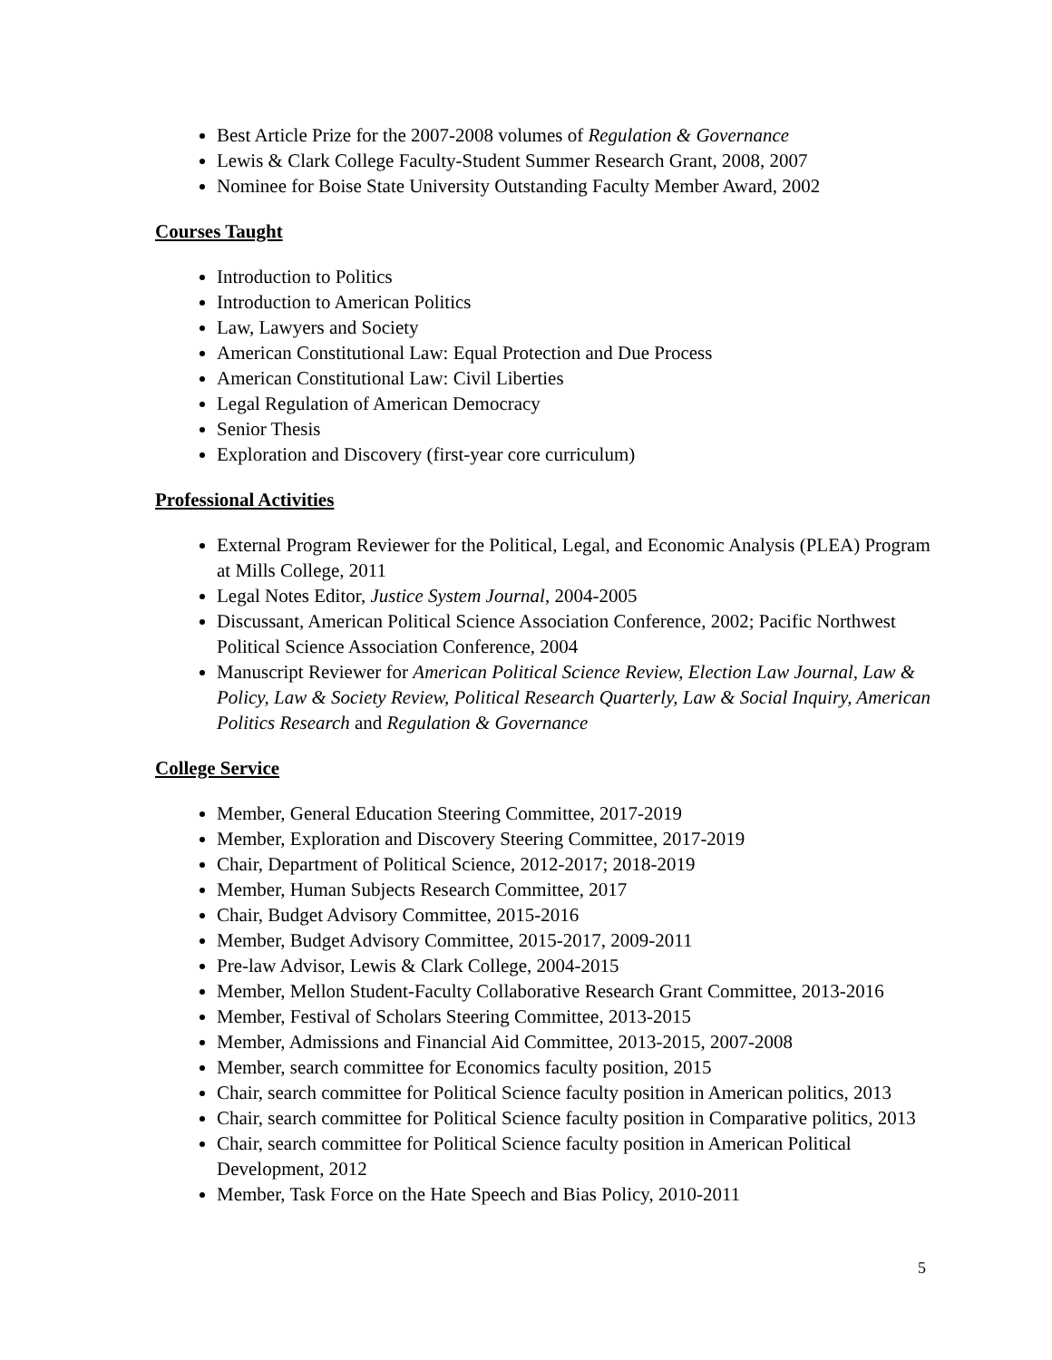Best Article Prize for the 2007-2008 volumes of Regulation & Governance
Lewis & Clark College Faculty-Student Summer Research Grant, 2008, 2007
Nominee for Boise State University Outstanding Faculty Member Award, 2002
Courses Taught
Introduction to Politics
Introduction to American Politics
Law, Lawyers and Society
American Constitutional Law: Equal Protection and Due Process
American Constitutional Law: Civil Liberties
Legal Regulation of American Democracy
Senior Thesis
Exploration and Discovery (first-year core curriculum)
Professional Activities
External Program Reviewer for the Political, Legal, and Economic Analysis (PLEA) Program at Mills College, 2011
Legal Notes Editor, Justice System Journal, 2004-2005
Discussant, American Political Science Association Conference, 2002; Pacific Northwest Political Science Association Conference, 2004
Manuscript Reviewer for American Political Science Review, Election Law Journal, Law & Policy, Law & Society Review, Political Research Quarterly, Law & Social Inquiry, American Politics Research and Regulation & Governance
College Service
Member, General Education Steering Committee, 2017-2019
Member, Exploration and Discovery Steering Committee, 2017-2019
Chair, Department of Political Science, 2012-2017; 2018-2019
Member, Human Subjects Research Committee, 2017
Chair, Budget Advisory Committee, 2015-2016
Member, Budget Advisory Committee, 2015-2017, 2009-2011
Pre-law Advisor, Lewis & Clark College, 2004-2015
Member, Mellon Student-Faculty Collaborative Research Grant Committee, 2013-2016
Member, Festival of Scholars Steering Committee, 2013-2015
Member, Admissions and Financial Aid Committee, 2013-2015, 2007-2008
Member, search committee for Economics faculty position, 2015
Chair, search committee for Political Science faculty position in American politics, 2013
Chair, search committee for Political Science faculty position in Comparative politics, 2013
Chair, search committee for Political Science faculty position in American Political Development, 2012
Member, Task Force on the Hate Speech and Bias Policy, 2010-2011
5